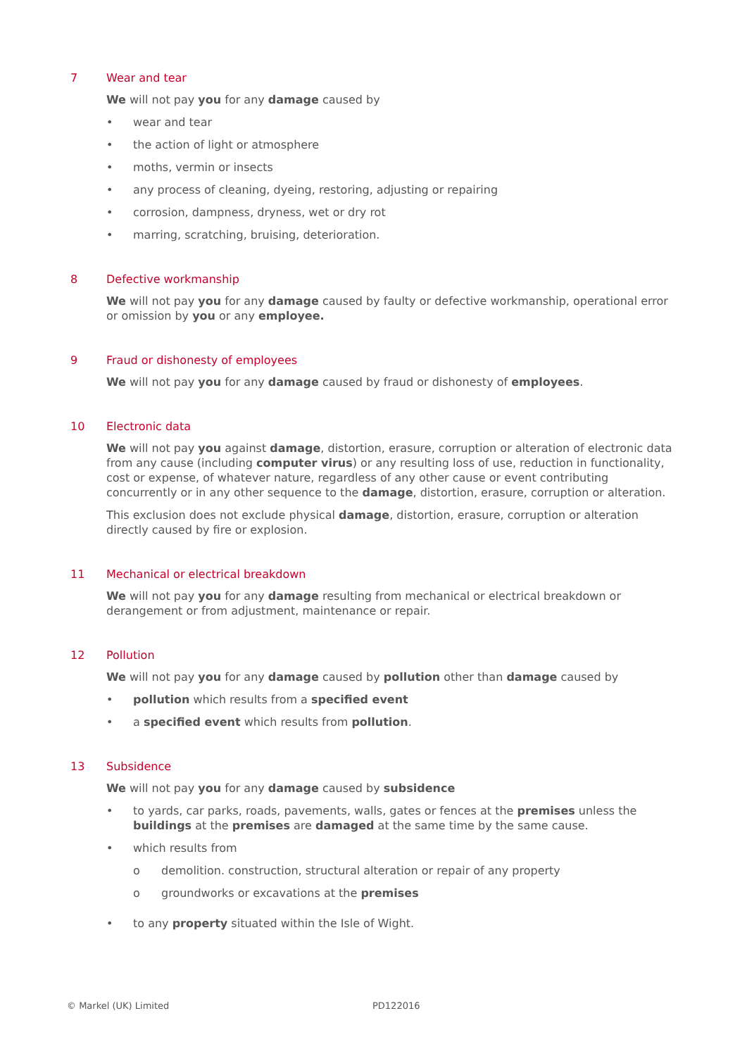7 Wear and tear
We will not pay you for any damage caused by
• wear and tear
• the action of light or atmosphere
• moths, vermin or insects
• any process of cleaning, dyeing, restoring, adjusting or repairing
• corrosion, dampness, dryness, wet or dry rot
• marring, scratching, bruising, deterioration.
8 Defective workmanship
We will not pay you for any damage caused by faulty or defective workmanship, operational error or omission by you or any employee.
9 Fraud or dishonesty of employees
We will not pay you for any damage caused by fraud or dishonesty of employees.
10 Electronic data
We will not pay you against damage, distortion, erasure, corruption or alteration of electronic data from any cause (including computer virus) or any resulting loss of use, reduction in functionality, cost or expense, of whatever nature, regardless of any other cause or event contributing concurrently or in any other sequence to the damage, distortion, erasure, corruption or alteration.
This exclusion does not exclude physical damage, distortion, erasure, corruption or alteration directly caused by fire or explosion.
11 Mechanical or electrical breakdown
We will not pay you for any damage resulting from mechanical or electrical breakdown or derangement or from adjustment, maintenance or repair.
12 Pollution
We will not pay you for any damage caused by pollution other than damage caused by
• pollution which results from a specified event
• a specified event which results from pollution.
13 Subsidence
We will not pay you for any damage caused by subsidence
• to yards, car parks, roads, pavements, walls, gates or fences at the premises unless the buildings at the premises are damaged at the same time by the same cause.
• which results from
o demolition. construction, structural alteration or repair of any property
o groundworks or excavations at the premises
• to any property situated within the Isle of Wight.
© Markel (UK) Limited PD122016